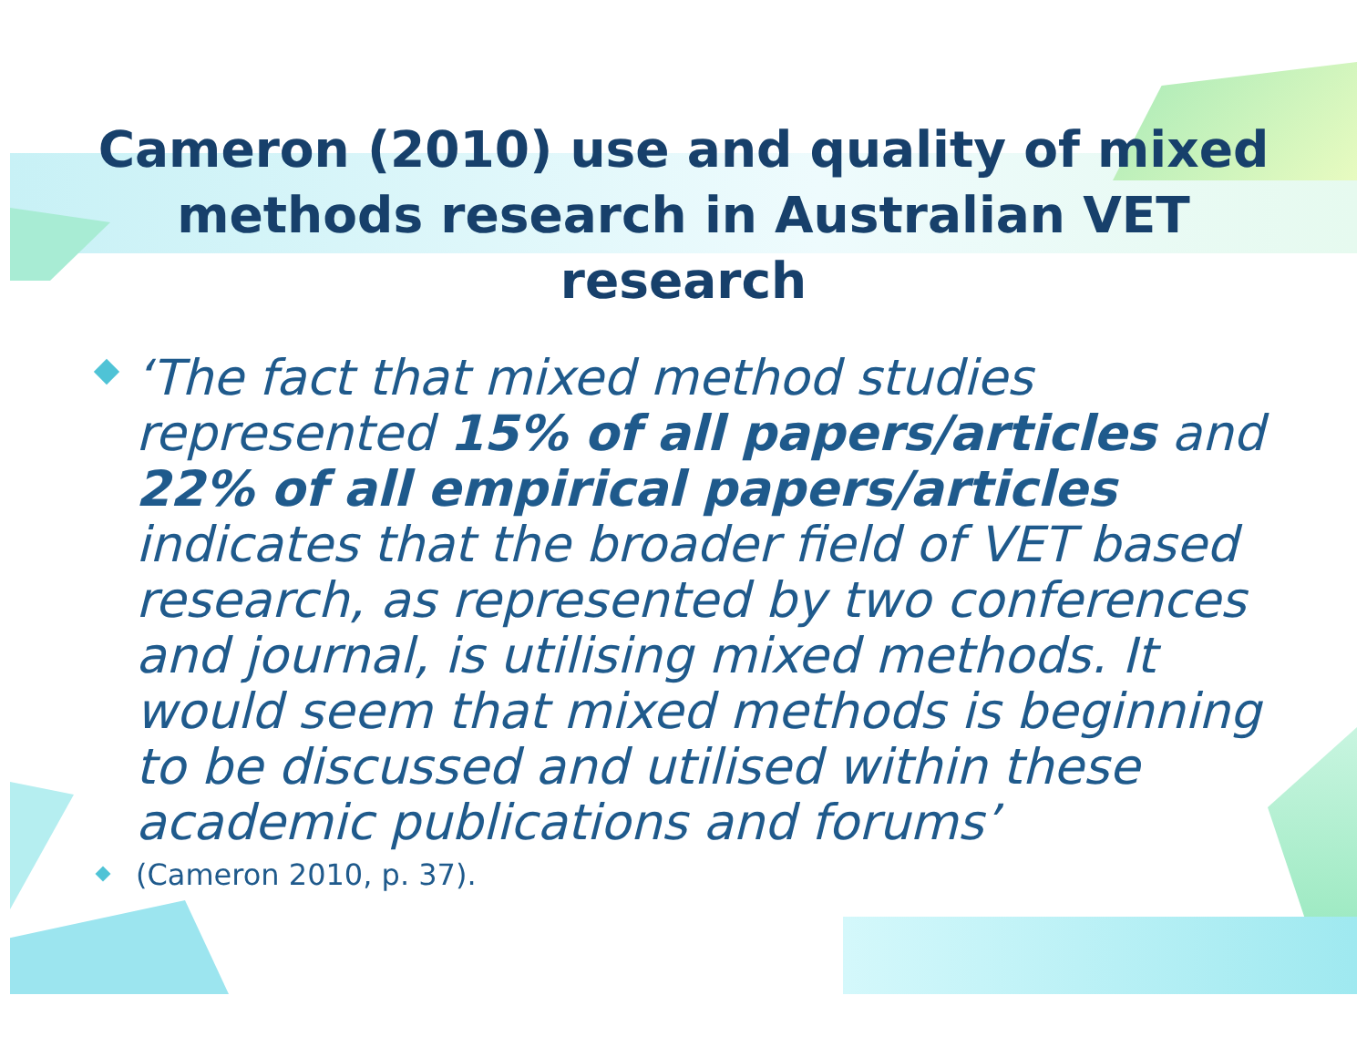Cameron (2010) use and quality of mixed methods research in Australian VET research
‘The fact that mixed method studies represented 15% of all papers/articles and 22% of all empirical papers/articles indicates that the broader field of VET based research, as represented by two conferences and journal, is utilising mixed methods. It would seem that mixed methods is beginning to be discussed and utilised within these academic publications and forums’
(Cameron 2010, p. 37).